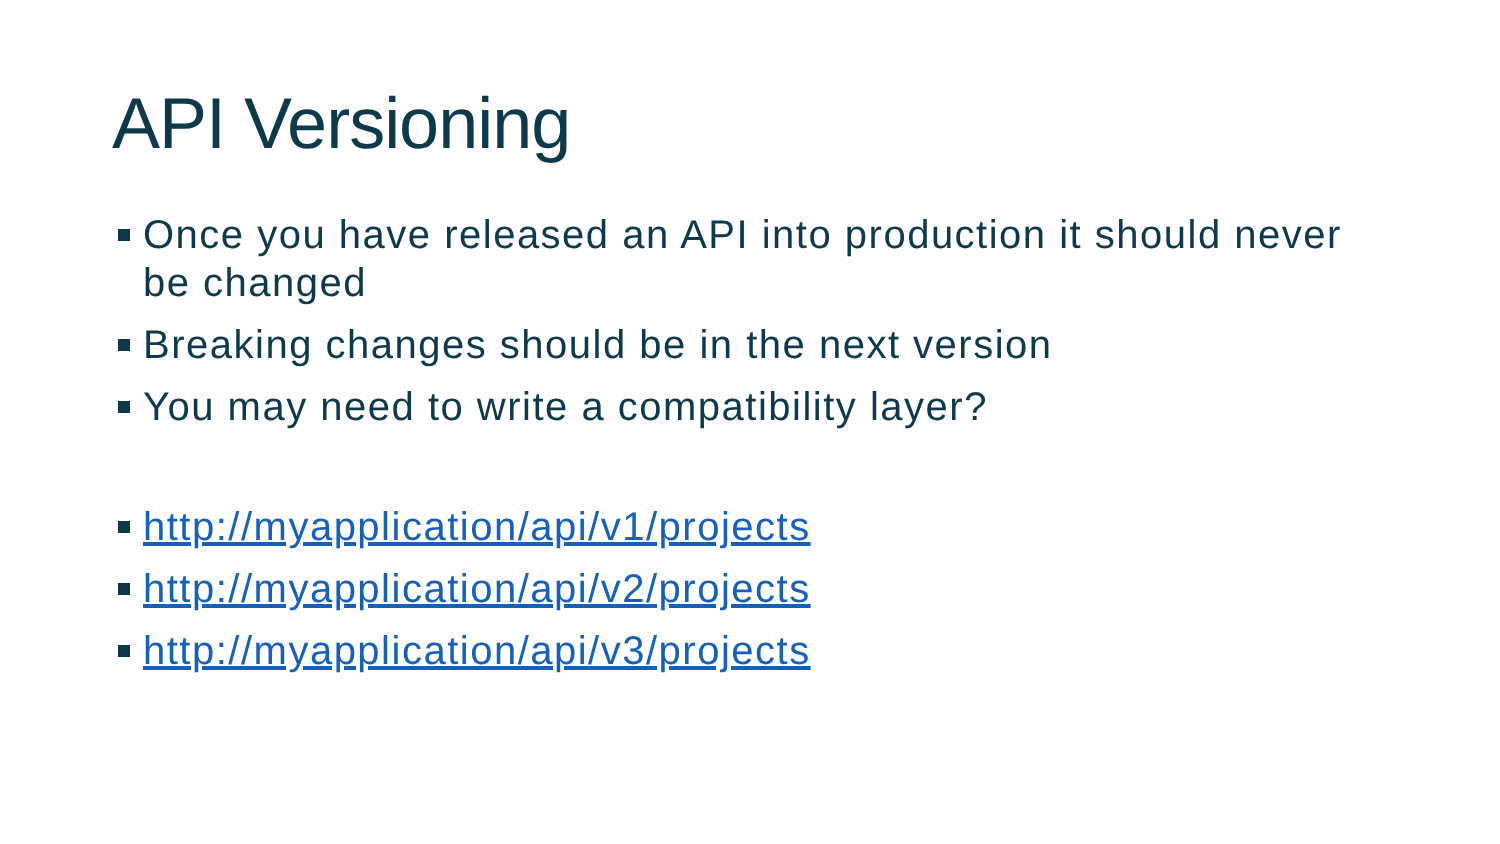API Versioning
Once you have released an API into production it should never be changed
Breaking changes should be in the next version
You may need to write a compatibility layer?
http://myapplication/api/v1/projects
http://myapplication/api/v2/projects
http://myapplication/api/v3/projects